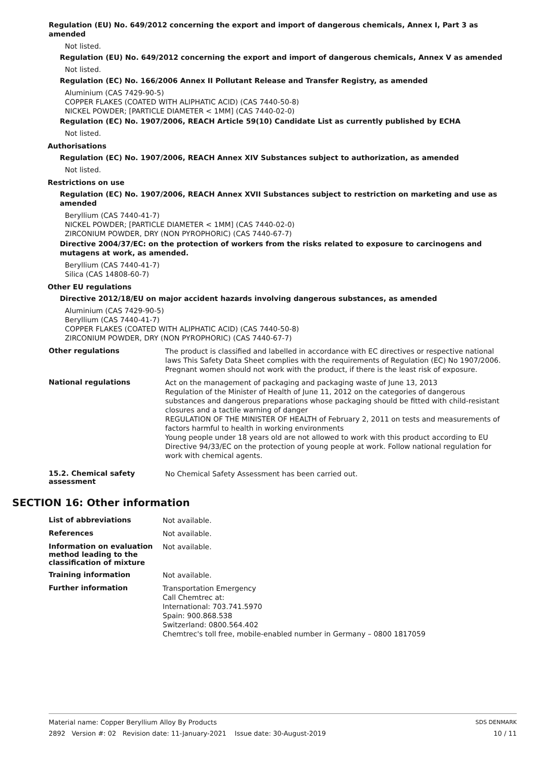Regulation (EU) No. 649/2012 concerning the export and import of dangerous chemicals, Annex I, Part 3 as amended
Not listed.
Regulation (EU) No. 649/2012 concerning the export and import of dangerous chemicals, Annex V as amended
Not listed.
Regulation (EC) No. 166/2006 Annex II Pollutant Release and Transfer Registry, as amended
Aluminium (CAS 7429-90-5)
COPPER FLAKES (COATED WITH ALIPHATIC ACID) (CAS 7440-50-8)
NICKEL POWDER; [PARTICLE DIAMETER < 1MM] (CAS 7440-02-0)
Regulation (EC) No. 1907/2006, REACH Article 59(10) Candidate List as currently published by ECHA
Not listed.
Authorisations
Regulation (EC) No. 1907/2006, REACH Annex XIV Substances subject to authorization, as amended
Not listed.
Restrictions on use
Regulation (EC) No. 1907/2006, REACH Annex XVII Substances subject to restriction on marketing and use as amended
Beryllium (CAS 7440-41-7)
NICKEL POWDER; [PARTICLE DIAMETER < 1MM] (CAS 7440-02-0)
ZIRCONIUM POWDER, DRY (NON PYROPHORIC) (CAS 7440-67-7)
Directive 2004/37/EC: on the protection of workers from the risks related to exposure to carcinogens and mutagens at work, as amended.
Beryllium (CAS 7440-41-7)
Silica (CAS 14808-60-7)
Other EU regulations
Directive 2012/18/EU on major accident hazards involving dangerous substances, as amended
Aluminium (CAS 7429-90-5)
Beryllium (CAS 7440-41-7)
COPPER FLAKES (COATED WITH ALIPHATIC ACID) (CAS 7440-50-8)
ZIRCONIUM POWDER, DRY (NON PYROPHORIC) (CAS 7440-67-7)
Other regulations
The product is classified and labelled in accordance with EC directives or respective national laws This Safety Data Sheet complies with the requirements of Regulation (EC) No 1907/2006. Pregnant women should not work with the product, if there is the least risk of exposure.
National regulations
Act on the management of packaging and packaging waste of June 13, 2013
Regulation of the Minister of Health of June 11, 2012 on the categories of dangerous substances and dangerous preparations whose packaging should be fitted with child-resistant closures and a tactile warning of danger
REGULATION OF THE MINISTER OF HEALTH of February 2, 2011 on tests and measurements of factors harmful to health in working environments
Young people under 18 years old are not allowed to work with this product according to EU Directive 94/33/EC on the protection of young people at work. Follow national regulation for work with chemical agents.
15.2. Chemical safety assessment
No Chemical Safety Assessment has been carried out.
SECTION 16: Other information
List of abbreviations
Not available.
References
Not available.
Information on evaluation method leading to the classification of mixture
Not available.
Training information
Not available.
Further information
Transportation Emergency
Call Chemtrec at:
International: 703.741.5970
Spain: 900.868.538
Switzerland: 0800.564.402
Chemtrec's toll free, mobile-enabled number in Germany – 0800 1817059
Material name: Copper Beryllium Alloy By Products SDS DENMARK
2892 Version #: 02 Revision date: 11-January-2021 Issue date: 30-August-2019 10 / 11